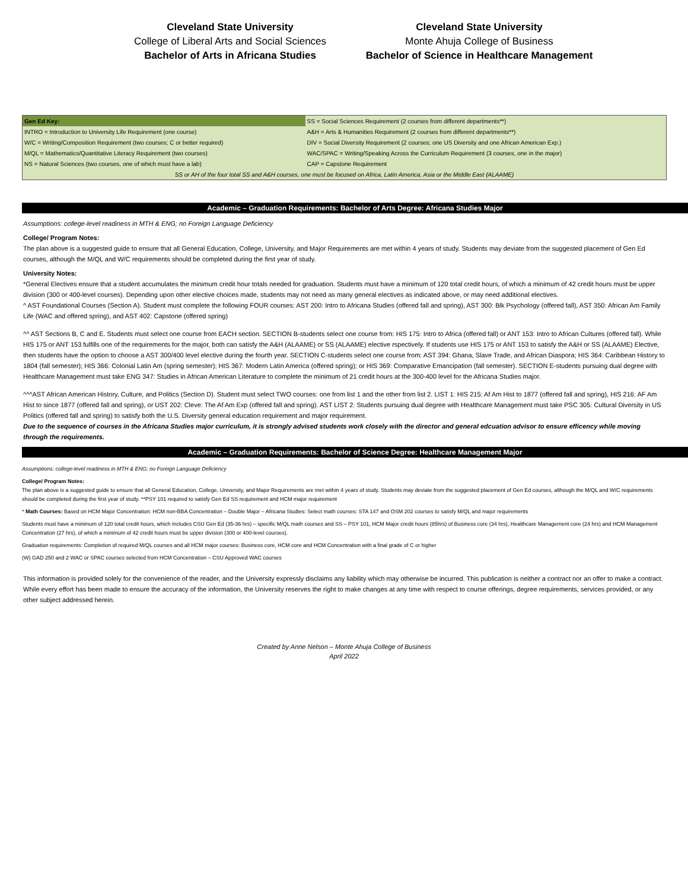Cleveland State University
College of Liberal Arts and Social Sciences
Bachelor of Arts in Africana Studies
Cleveland State University
Monte Ahuja College of Business
Bachelor of Science in Healthcare Management
| Gen Ed Key: | SS = Social Sciences Requirement (2 courses from different departments**) |
| INTRO = Introduction to University Life Requirement (one course) | A&H = Arts & Humanities Requirement (2 courses from different departments**) |
| W/C = Writing/Composition Requirement (two courses; C or better required) | DIV = Social Diversity Requirement (2 courses; one US Diversity and one African American Exp.) |
| M/QL = Mathematics/Quantitative Literacy Requirement (two courses) | WAC/SPAC = Writing/Speaking Across the Curriculum Requirement (3 courses, one in the major) |
| NS = Natural Sciences (two courses, one of which must have a lab) | CAP = Capstone Requirement |
| SS or AH of the four total SS and A&H courses, one must be focused on Africa, Latin America, Asia or the Middle East (ALAAME) | |
Academic – Graduation Requirements: Bachelor of Arts Degree: Africana Studies Major
Assumptions: college-level readiness in MTH & ENG; no Foreign Language Deficiency
College/ Program Notes:
The plan above is a suggested guide to ensure that all General Education, College, University, and Major Requirements are met within 4 years of study. Students may deviate from the suggested placement of Gen Ed courses, although the M/QL and W/C requirements should be completed during the first year of study.
University Notes:
*General Electives ensure that a student accumulates the minimum credit hour totals needed for graduation. Students must have a minimum of 120 total credit hours, of which a minimum of 42 credit hours must be upper division (300 or 400-level courses). Depending upon other elective choices made, students may not need as many general electives as indicated above, or may need additional electives.
^ AST Foundational Courses (Section A). Student must complete the following FOUR courses: AST 200: Intro to Africana Studies (offered fall and spring), AST 300: Blk Psychology (offered fall), AST 350: African Am Family Life (WAC and offered spring), and AST 402: Capstone (offered spring)
^^ AST Sections B, C and E. Students must select one course from EACH section. SECTION B-students select one course from: HIS 175: Intro to Africa (offered fall) or ANT 153: Intro to African Cultures (offered fall). While HIS 175 or ANT 153 fulfills one of the requirements for the major, both can satisfy the A&H (ALAAME) or SS (ALAAME) elective rspectively. If students use HIS 175 or ANT 153 to satisfy the A&H or SS (ALAAME) Elective, then students have the option to choose a AST 300/400 level elective during the fourth year. SECTION C-students select one course from: AST 394: Ghana, Slave Trade, and African Diaspora; HIS 364: Caribbean History to 1804 (fall semester); HIS 366: Colonial Latin Am (spring semester); HIS 367: Modern Latin America (offered spring); or HIS 369: Comparative Emancipation (fall semester). SECTION E-students pursuing dual degree with Healthcare Management must take ENG 347: Studies in African American Literature to complete the minimum of 21 credit hours at the 300-400 level for the Africana Studies major.
^^^AST African American History, Culture, and Politics (Section D). Student must select TWO courses: one from list 1 and the other from list 2. LIST 1: HIS 215: Af Am Hist to 1877 (offered fall and spring), HIS 216: AF Am Hist to since 1877 (offered fall and spring), or UST 202: Cleve: The Af Am Exp (offered fall and spring). AST LIST 2: Students pursuing dual degree with Healthcare Management must take PSC 305: Cultural Diversity in US Politics (offered fall and spring) to satisfy both the U.S. Diversity general education requirement and major requirement.
Due to the sequence of courses in the Africana Studies major curriculum, it is strongly advised students work closely with the director and general edcuation advisor to ensure efficency while moving through the requirements.
Academic – Graduation Requirements: Bachelor of Science Degree: Healthcare Management Major
Assumptions: college-level readiness in MTH & ENG; no Foreign Language Deficiency
College/ Program Notes:
The plan above is a suggested guide to ensure that all General Education, College, University, and Major Requirements are met within 4 years of study. Students may deviate from the suggested placement of Gen Ed courses, although the M/QL and W/C requirements should be completed during the first year of study. **PSY 101 required to satisfy Gen Ed SS requirement and HCM major requirement
* Math Courses: Based on HCM Major Concentration: HCM non-BBA Concentration – Double Major – Africana Studies: Select math courses: STA 147 and OSM 202 courses to satisfy M/QL and major requirements
Students must have a minimum of 120 total credit hours, which includes CSU Gen Ed (35-36 hrs) – specific M/QL math courses and SS – PSY 101, HCM Major credit hours (85hrs) of Business core (34 hrs), Healthcare Management core (24 hrs) and HCM Management Concentration (27 hrs), of which a minimum of 42 credit hours must be upper division (300 or 400-level courses).
Graduation requirements: Completion of required M/QL courses and all HCM major courses: Business core, HCM core and HCM Concentration with a final grade of C or higher
(W) GAD 250 and 2 WAC or SPAC courses selected from HCM Concentration – CSU Approved WAC courses
This information is provided solely for the convenience of the reader, and the University expressly disclaims any liability which may otherwise be incurred. This publication is neither a contract nor an offer to make a contract. While every effort has been made to ensure the accuracy of the information, the University reserves the right to make changes at any time with respect to course offerings, degree requirements, services provided, or any other subject addressed herein.
Created by Anne Nelson – Monte Ahuja College of Business
April 2022